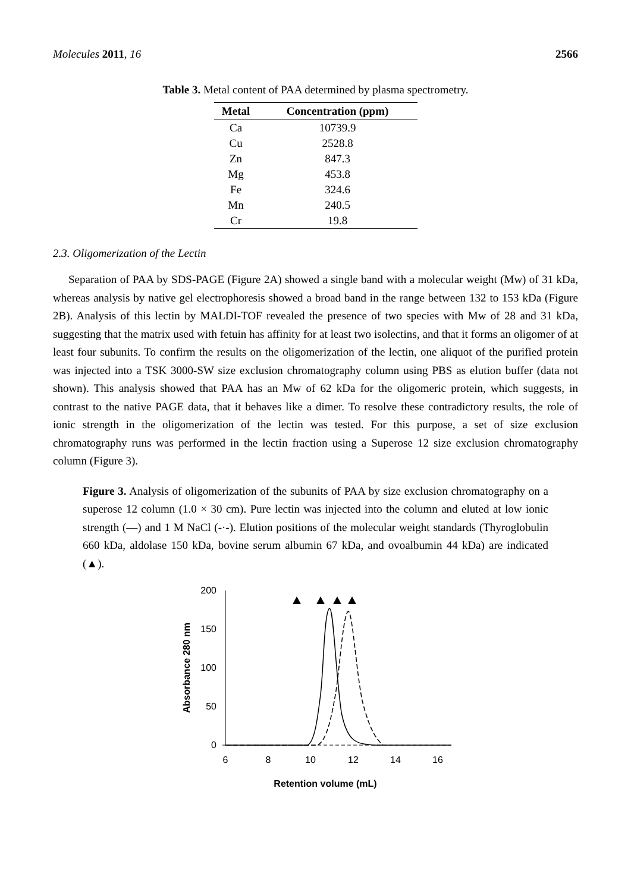Molecules 2011, 16 2566
Table 3. Metal content of PAA determined by plasma spectrometry.
| Metal | Concentration (ppm) |
| --- | --- |
| Ca | 10739.9 |
| Cu | 2528.8 |
| Zn | 847.3 |
| Mg | 453.8 |
| Fe | 324.6 |
| Mn | 240.5 |
| Cr | 19.8 |
2.3. Oligomerization of the Lectin
Separation of PAA by SDS-PAGE (Figure 2A) showed a single band with a molecular weight (Mw) of 31 kDa, whereas analysis by native gel electrophoresis showed a broad band in the range between 132 to 153 kDa (Figure 2B). Analysis of this lectin by MALDI-TOF revealed the presence of two species with Mw of 28 and 31 kDa, suggesting that the matrix used with fetuin has affinity for at least two isolectins, and that it forms an oligomer of at least four subunits. To confirm the results on the oligomerization of the lectin, one aliquot of the purified protein was injected into a TSK 3000-SW size exclusion chromatography column using PBS as elution buffer (data not shown). This analysis showed that PAA has an Mw of 62 kDa for the oligomeric protein, which suggests, in contrast to the native PAGE data, that it behaves like a dimer. To resolve these contradictory results, the role of ionic strength in the oligomerization of the lectin was tested. For this purpose, a set of size exclusion chromatography runs was performed in the lectin fraction using a Superose 12 size exclusion chromatography column (Figure 3).
Figure 3. Analysis of oligomerization of the subunits of PAA by size exclusion chromatography on a superose 12 column (1.0 × 30 cm). Pure lectin was injected into the column and eluted at low ionic strength (—) and 1 M NaCl (-·-). Elution positions of the molecular weight standards (Thyroglobulin 660 kDa, aldolase 150 kDa, bovine serum albumin 67 kDa, and ovoalbumin 44 kDa) are indicated (▲).
200
150
100
50
0
6
8
10
12
14
16
Retention volume (mL)
Absorbance 280 nm